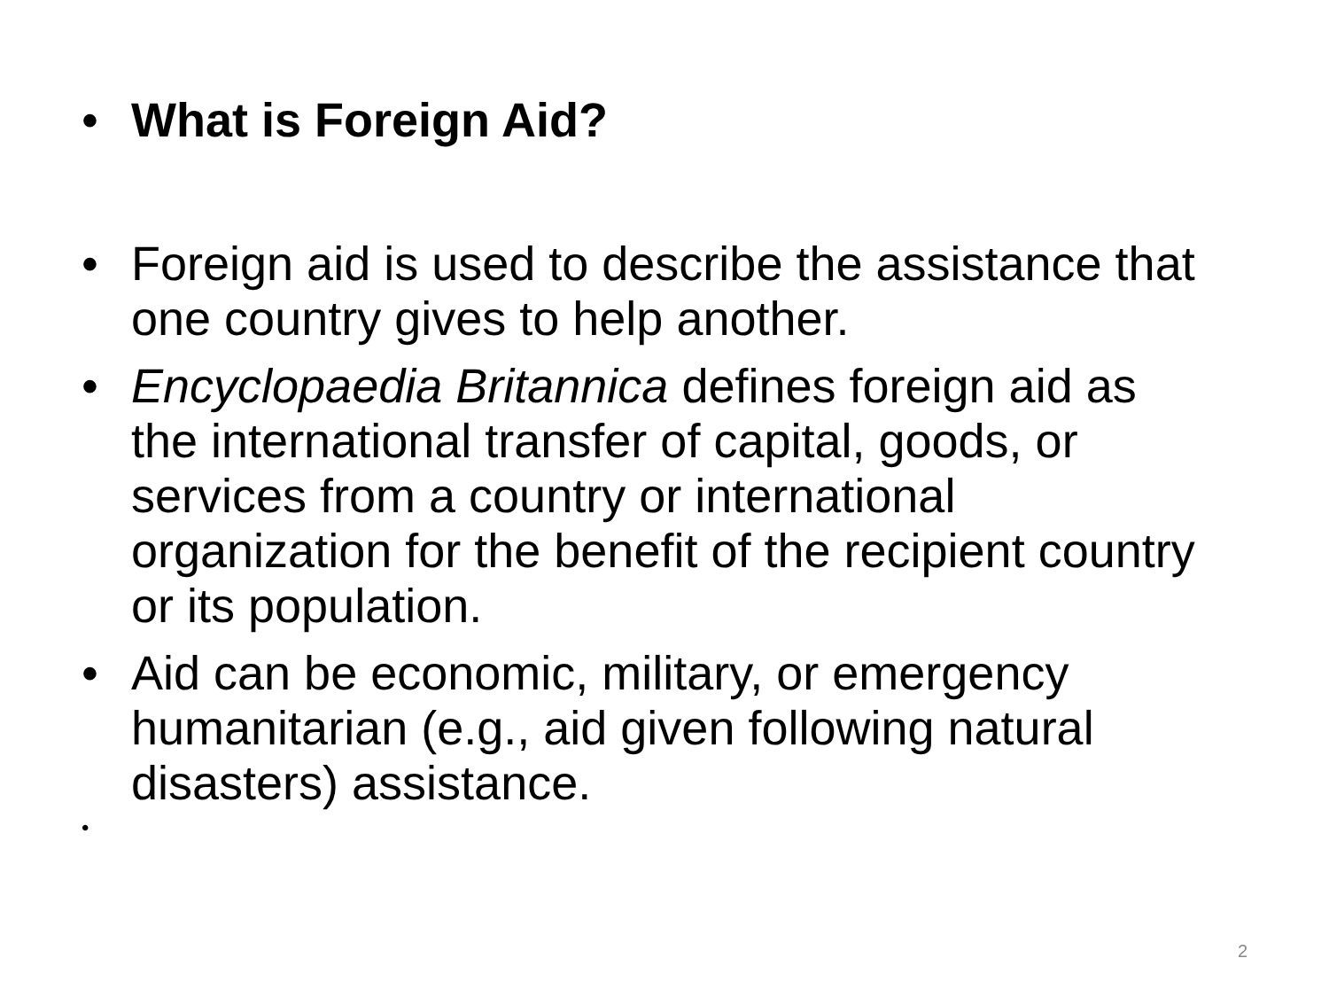• What is Foreign Aid?
• Foreign aid is used to describe the assistance that one country gives to help another.
• Encyclopaedia Britannica defines foreign aid as the international transfer of capital, goods, or services from a country or international organization for the benefit of the recipient country or its population.
• Aid can be economic, military, or emergency humanitarian (e.g., aid given following natural disasters) assistance.
•
2